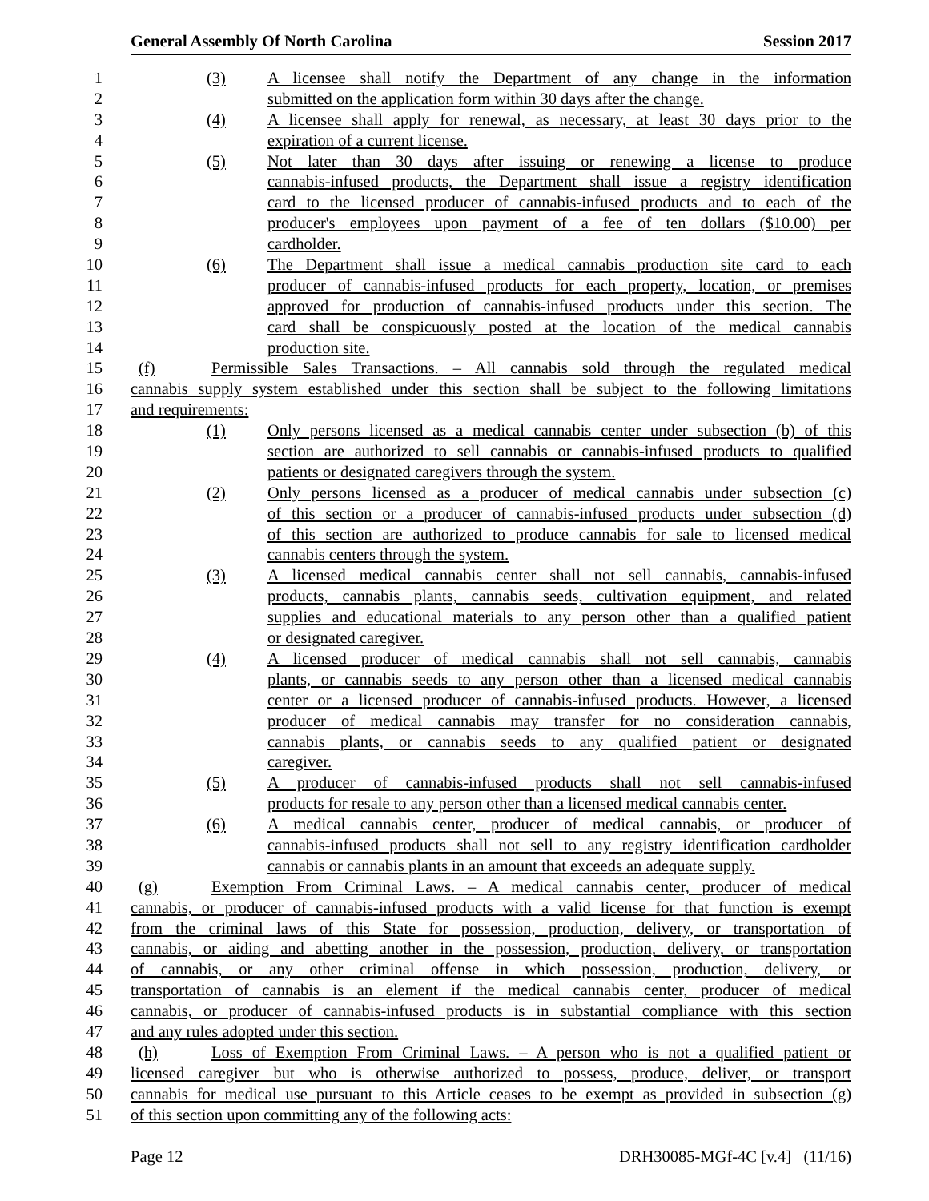General Assembly Of North Carolina Session 2017
1 (3) A licensee shall notify the Department of any change in the information
2 submitted on the application form within 30 days after the change.
3 (4) A licensee shall apply for renewal, as necessary, at least 30 days prior to the
4 expiration of a current license.
5 (5) Not later than 30 days after issuing or renewing a license to produce
6 cannabis-infused products, the Department shall issue a registry identification
7 card to the licensed producer of cannabis-infused products and to each of the
8 producer's employees upon payment of a fee of ten dollars ($10.00) per
9 cardholder.
10 (6) The Department shall issue a medical cannabis production site card to each
11 producer of cannabis-infused products for each property, location, or premises
12 approved for production of cannabis-infused products under this section. The
13 card shall be conspicuously posted at the location of the medical cannabis
14 production site.
15 (f) Permissible Sales Transactions. – All cannabis sold through the regulated medical
16 cannabis supply system established under this section shall be subject to the following limitations
17 and requirements:
18 (1) Only persons licensed as a medical cannabis center under subsection (b) of this
19 section are authorized to sell cannabis or cannabis-infused products to qualified
20 patients or designated caregivers through the system.
21 (2) Only persons licensed as a producer of medical cannabis under subsection (c)
22 of this section or a producer of cannabis-infused products under subsection (d)
23 of this section are authorized to produce cannabis for sale to licensed medical
24 cannabis centers through the system.
25 (3) A licensed medical cannabis center shall not sell cannabis, cannabis-infused
26 products, cannabis plants, cannabis seeds, cultivation equipment, and related
27 supplies and educational materials to any person other than a qualified patient
28 or designated caregiver.
29 (4) A licensed producer of medical cannabis shall not sell cannabis, cannabis
30 plants, or cannabis seeds to any person other than a licensed medical cannabis
31 center or a licensed producer of cannabis-infused products. However, a licensed
32 producer of medical cannabis may transfer for no consideration cannabis,
33 cannabis plants, or cannabis seeds to any qualified patient or designated
34 caregiver.
35 (5) A producer of cannabis-infused products shall not sell cannabis-infused
36 products for resale to any person other than a licensed medical cannabis center.
37 (6) A medical cannabis center, producer of medical cannabis, or producer of
38 cannabis-infused products shall not sell to any registry identification cardholder
39 cannabis or cannabis plants in an amount that exceeds an adequate supply.
40 (g) Exemption From Criminal Laws. – A medical cannabis center, producer of medical
41 cannabis, or producer of cannabis-infused products with a valid license for that function is exempt
42 from the criminal laws of this State for possession, production, delivery, or transportation of
43 cannabis, or aiding and abetting another in the possession, production, delivery, or transportation
44 of cannabis, or any other criminal offense in which possession, production, delivery, or
45 transportation of cannabis is an element if the medical cannabis center, producer of medical
46 cannabis, or producer of cannabis-infused products is in substantial compliance with this section
47 and any rules adopted under this section.
48 (h) Loss of Exemption From Criminal Laws. – A person who is not a qualified patient or
49 licensed caregiver but who is otherwise authorized to possess, produce, deliver, or transport
50 cannabis for medical use pursuant to this Article ceases to be exempt as provided in subsection (g)
51 of this section upon committing any of the following acts:
Page 12 DRH30085-MGf-4C [v.4] (11/16)